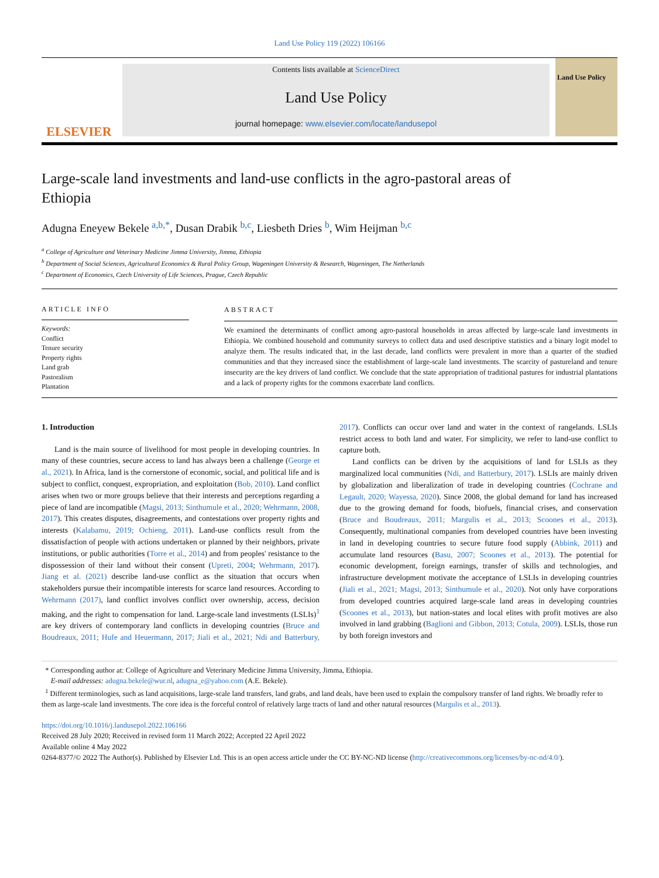Land Use Policy 119 (2022) 106166
ELSEVIER
Contents lists available at ScienceDirect
Land Use Policy
journal homepage: www.elsevier.com/locate/landusepol
Land Use Policy
Large-scale land investments and land-use conflicts in the agro-pastoral areas of Ethiopia
Adugna Eneyew Bekele <sup>a,b,*</sup>, Dusan Drabik <sup>b,c</sup>, Liesbeth Dries <sup>b</sup>, Wim Heijman <sup>b,c</sup>
<sup>a</sup> College of Agriculture and Veterinary Medicine Jimma University, Jimma, Ethiopia
<sup>b</sup> Department of Social Sciences, Agricultural Economics & Rural Policy Group, Wageningen University & Research, Wageningen, The Netherlands
<sup>c</sup> Department of Economics, Czech University of Life Sciences, Prague, Czech Republic
ARTICLE INFO
Keywords:
Conflict
Tenure security
Property rights
Land grab
Pastoralism
Plantation
ABSTRACT
We examined the determinants of conflict among agro-pastoral households in areas affected by large-scale land investments in Ethiopia. We combined household and community surveys to collect data and used descriptive statistics and a binary logit model to analyze them. The results indicated that, in the last decade, land conflicts were prevalent in more than a quarter of the studied communities and that they increased since the establishment of large-scale land investments. The scarcity of pastureland and tenure insecurity are the key drivers of land conflict. We conclude that the state appropriation of traditional pastures for industrial plantations and a lack of property rights for the commons exacerbate land conflicts.
1. Introduction
Land is the main source of livelihood for most people in developing countries. In many of these countries, secure access to land has always been a challenge (George et al., 2021). In Africa, land is the cornerstone of economic, social, and political life and is subject to conflict, conquest, expropriation, and exploitation (Bob, 2010). Land conflict arises when two or more groups believe that their interests and perceptions regarding a piece of land are incompatible (Magsi, 2013; Sinthumule et al., 2020; Wehrmann, 2008, 2017). This creates disputes, disagreements, and contestations over property rights and interests (Kalabamu, 2019; Ochieng, 2011). Land-use conflicts result from the dissatisfaction of people with actions undertaken or planned by their neighbors, private institutions, or public authorities (Torre et al., 2014) and from peoples' resistance to the dispossession of their land without their consent (Upreti, 2004; Wehrmann, 2017). Jiang et al. (2021) describe land-use conflict as the situation that occurs when stakeholders pursue their incompatible interests for scarce land resources. According to Wehrmann (2017), land conflict involves conflict over ownership, access, decision making, and the right to compensation for land. Large-scale land investments (LSLIs)<sup>1</sup> are key drivers of contemporary land conflicts in developing countries (Bruce and Boudreaux, 2011; Hufe and Heuermann, 2017; Jiali et al., 2021; Ndi and Batterbury, 2017). Conflicts can occur over land and water in the context of rangelands. LSLIs restrict access to both land and water. For simplicity, we refer to land-use conflict to capture both.
Land conflicts can be driven by the acquisitions of land for LSLIs as they marginalized local communities (Ndi, and Batterbury, 2017). LSLIs are mainly driven by globalization and liberalization of trade in developing countries (Cochrane and Legault, 2020; Wayessa, 2020). Since 2008, the global demand for land has increased due to the growing demand for foods, biofuels, financial crises, and conservation (Bruce and Boudreaux, 2011; Margulis et al., 2013; Scoones et al., 2013). Consequently, multinational companies from developed countries have been investing in land in developing countries to secure future food supply (Abbink, 2011) and accumulate land resources (Basu, 2007; Scoones et al., 2013). The potential for economic development, foreign earnings, transfer of skills and technologies, and infrastructure development motivate the acceptance of LSLIs in developing countries (Jiali et al., 2021; Magsi, 2013; Sinthumule et al., 2020). Not only have corporations from developed countries acquired large-scale land areas in developing countries (Scoones et al., 2013), but nation-states and local elites with profit motives are also involved in land grabbing (Baglioni and Gibbon, 2013; Cotula, 2009). LSLIs, those run by both foreign investors and
* Corresponding author at: College of Agriculture and Veterinary Medicine Jimma University, Jimma, Ethiopia.
E-mail addresses: adugna.bekele@wur.nl, adugna_e@yahoo.com (A.E. Bekele).
<sup>1</sup> Different terminologies, such as land acquisitions, large-scale land transfers, land grabs, and land deals, have been used to explain the compulsory transfer of land rights. We broadly refer to them as large-scale land investments. The core idea is the forceful control of relatively large tracts of land and other natural resources (Margulis et al., 2013).
https://doi.org/10.1016/j.landusepol.2022.106166
Received 28 July 2020; Received in revised form 11 March 2022; Accepted 22 April 2022
Available online 4 May 2022
0264-8377/© 2022 The Author(s). Published by Elsevier Ltd. This is an open access article under the CC BY-NC-ND license (http://creativecommons.org/licenses/by-nc-nd/4.0/).